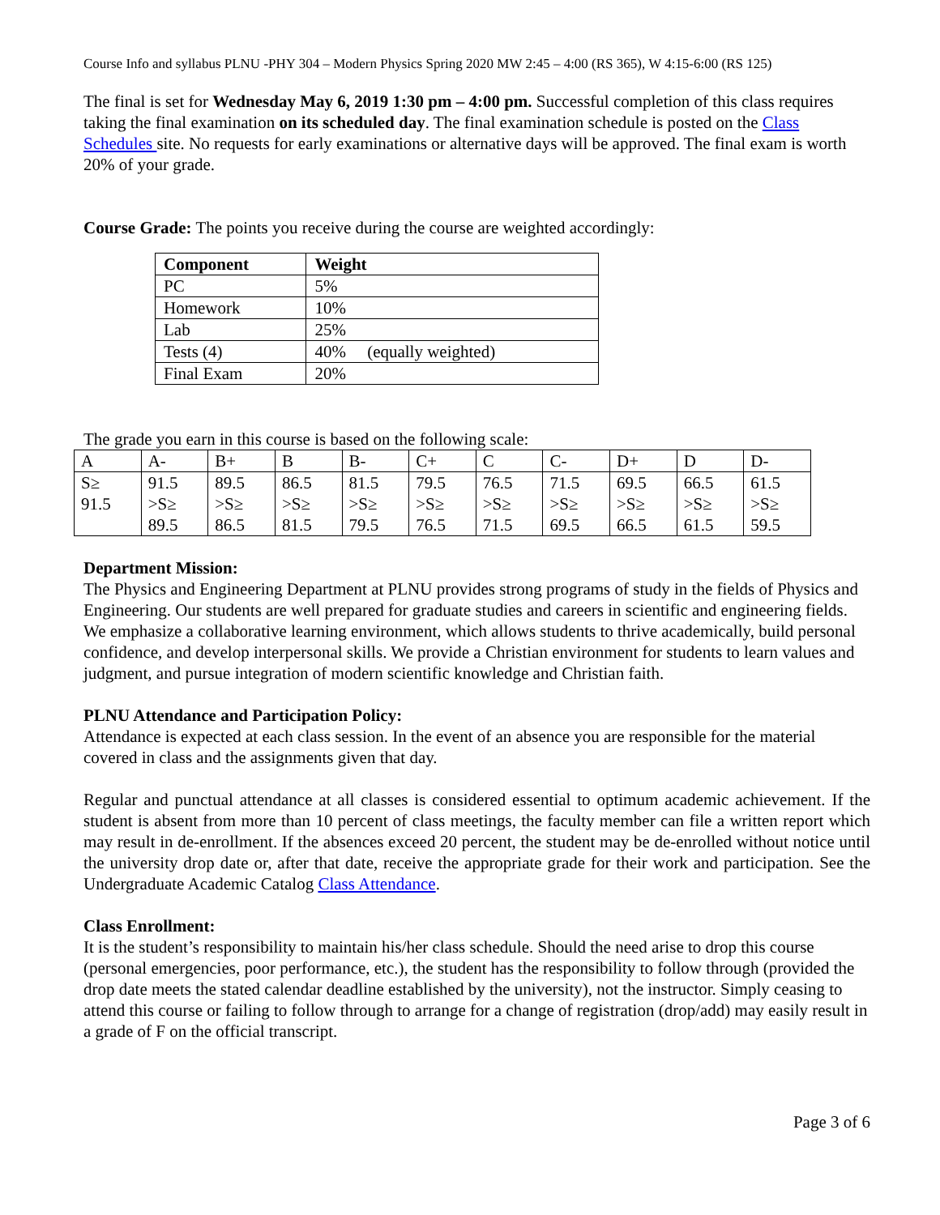Course Info and syllabus PLNU -PHY 304 – Modern Physics Spring 2020 MW 2:45 – 4:00 (RS 365), W 4:15-6:00 (RS 125)
The final is set for Wednesday May 6, 2019 1:30 pm – 4:00 pm. Successful completion of this class requires taking the final examination on its scheduled day. The final examination schedule is posted on the Class Schedules site. No requests for early examinations or alternative days will be approved. The final exam is worth 20% of your grade.
Course Grade: The points you receive during the course are weighted accordingly:
| Component | Weight |
| --- | --- |
| PC | 5% |
| Homework | 10% |
| Lab | 25% |
| Tests (4) | 40% (equally weighted) |
| Final Exam | 20% |
The grade you earn in this course is based on the following scale:
| A | A- | B+ | B | B- | C+ | C | C- | D+ | D | D- |
| S≥ 91.5 | 91.5 >S≥ 89.5 | 89.5 >S≥ 86.5 | 86.5 >S≥ 81.5 | 81.5 >S≥ 79.5 | 79.5 >S≥ 76.5 | 76.5 >S≥ 71.5 | 71.5 >S≥ 69.5 | 69.5 >S≥ 66.5 | 66.5 >S≥ 61.5 | 61.5 >S≥ 59.5 |
Department Mission:
The Physics and Engineering Department at PLNU provides strong programs of study in the fields of Physics and Engineering. Our students are well prepared for graduate studies and careers in scientific and engineering fields. We emphasize a collaborative learning environment, which allows students to thrive academically, build personal confidence, and develop interpersonal skills. We provide a Christian environment for students to learn values and judgment, and pursue integration of modern scientific knowledge and Christian faith.
PLNU Attendance and Participation Policy:
Attendance is expected at each class session. In the event of an absence you are responsible for the material covered in class and the assignments given that day.
Regular and punctual attendance at all classes is considered essential to optimum academic achievement. If the student is absent from more than 10 percent of class meetings, the faculty member can file a written report which may result in de-enrollment. If the absences exceed 20 percent, the student may be de-enrolled without notice until the university drop date or, after that date, receive the appropriate grade for their work and participation. See the Undergraduate Academic Catalog Class Attendance.
Class Enrollment:
It is the student’s responsibility to maintain his/her class schedule. Should the need arise to drop this course (personal emergencies, poor performance, etc.), the student has the responsibility to follow through (provided the drop date meets the stated calendar deadline established by the university), not the instructor. Simply ceasing to attend this course or failing to follow through to arrange for a change of registration (drop/add) may easily result in a grade of F on the official transcript.
Page 3 of 6